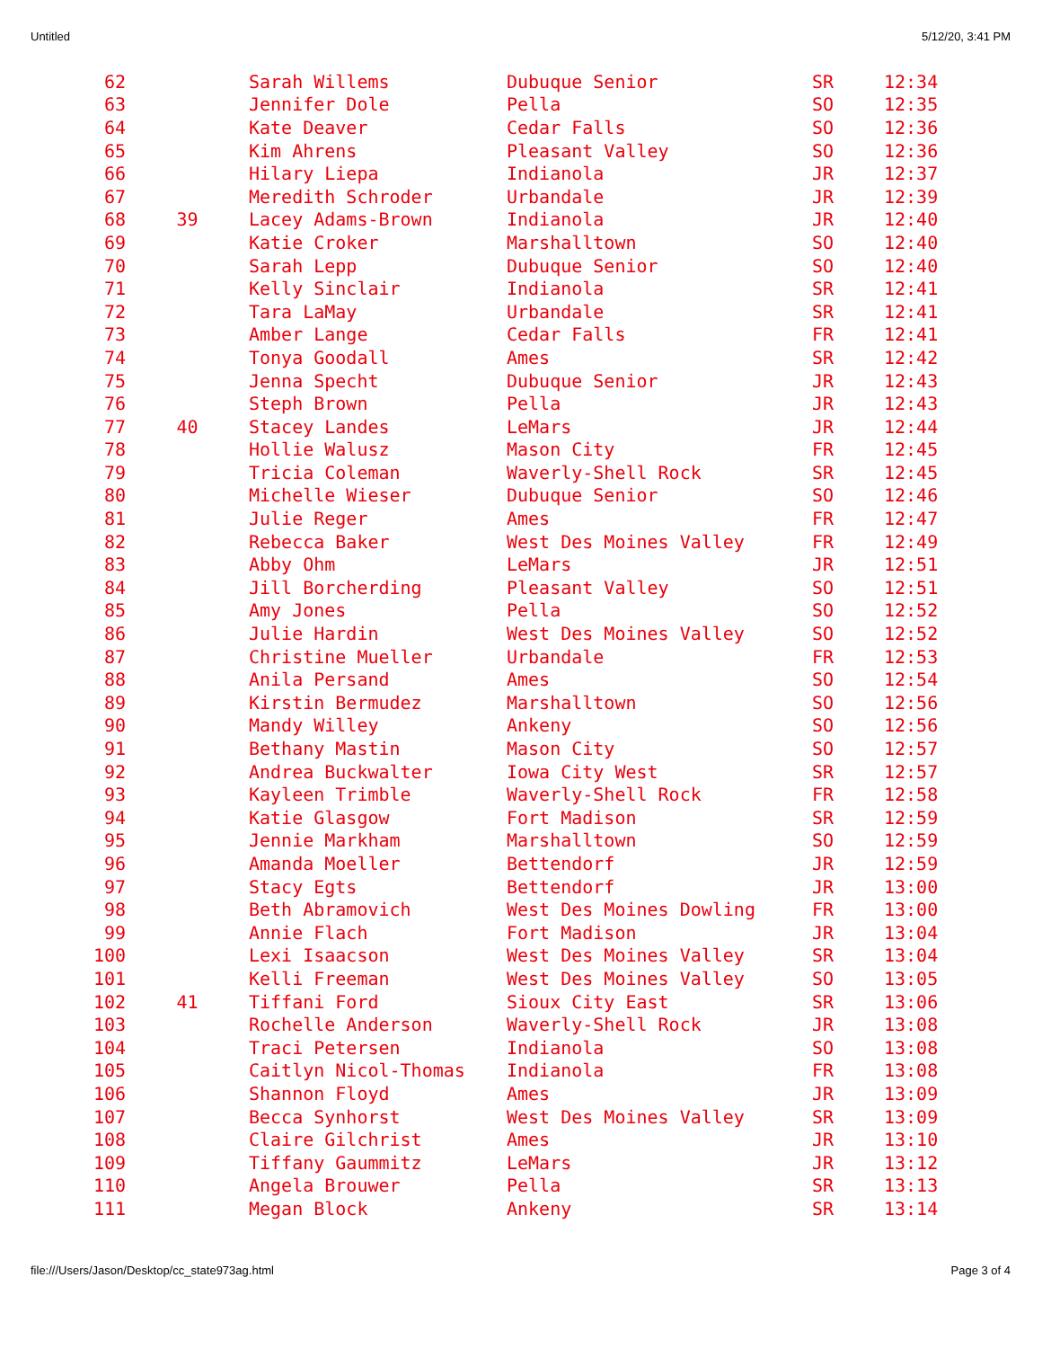Untitled 5/12/20, 3:41 PM
| 62 | | Sarah Willems | Dubuque Senior | SR | 12:34 |
| 63 | | Jennifer Dole | Pella | SO | 12:35 |
| 64 | | Kate Deaver | Cedar Falls | SO | 12:36 |
| 65 | | Kim Ahrens | Pleasant Valley | SO | 12:36 |
| 66 | | Hilary Liepa | Indianola | JR | 12:37 |
| 67 | | Meredith Schroder | Urbandale | JR | 12:39 |
| 68 | 39 | Lacey Adams-Brown | Indianola | JR | 12:40 |
| 69 | | Katie Croker | Marshalltown | SO | 12:40 |
| 70 | | Sarah Lepp | Dubuque Senior | SO | 12:40 |
| 71 | | Kelly Sinclair | Indianola | SR | 12:41 |
| 72 | | Tara LaMay | Urbandale | SR | 12:41 |
| 73 | | Amber Lange | Cedar Falls | FR | 12:41 |
| 74 | | Tonya Goodall | Ames | SR | 12:42 |
| 75 | | Jenna Specht | Dubuque Senior | JR | 12:43 |
| 76 | | Steph Brown | Pella | JR | 12:43 |
| 77 | 40 | Stacey Landes | LeMars | JR | 12:44 |
| 78 | | Hollie Walusz | Mason City | FR | 12:45 |
| 79 | | Tricia Coleman | Waverly-Shell Rock | SR | 12:45 |
| 80 | | Michelle Wieser | Dubuque Senior | SO | 12:46 |
| 81 | | Julie Reger | Ames | FR | 12:47 |
| 82 | | Rebecca Baker | West Des Moines Valley | FR | 12:49 |
| 83 | | Abby Ohm | LeMars | JR | 12:51 |
| 84 | | Jill Borcherding | Pleasant Valley | SO | 12:51 |
| 85 | | Amy Jones | Pella | SO | 12:52 |
| 86 | | Julie Hardin | West Des Moines Valley | SO | 12:52 |
| 87 | | Christine Mueller | Urbandale | FR | 12:53 |
| 88 | | Anila Persand | Ames | SO | 12:54 |
| 89 | | Kirstin Bermudez | Marshalltown | SO | 12:56 |
| 90 | | Mandy Willey | Ankeny | SO | 12:56 |
| 91 | | Bethany Mastin | Mason City | SO | 12:57 |
| 92 | | Andrea Buckwalter | Iowa City West | SR | 12:57 |
| 93 | | Kayleen Trimble | Waverly-Shell Rock | FR | 12:58 |
| 94 | | Katie Glasgow | Fort Madison | SR | 12:59 |
| 95 | | Jennie Markham | Marshalltown | SO | 12:59 |
| 96 | | Amanda Moeller | Bettendorf | JR | 12:59 |
| 97 | | Stacy Egts | Bettendorf | JR | 13:00 |
| 98 | | Beth Abramovich | West Des Moines Dowling | FR | 13:00 |
| 99 | | Annie Flach | Fort Madison | JR | 13:04 |
| 100 | | Lexi Isaacson | West Des Moines Valley | SR | 13:04 |
| 101 | | Kelli Freeman | West Des Moines Valley | SO | 13:05 |
| 102 | 41 | Tiffani Ford | Sioux City East | SR | 13:06 |
| 103 | | Rochelle Anderson | Waverly-Shell Rock | JR | 13:08 |
| 104 | | Traci Petersen | Indianola | SO | 13:08 |
| 105 | | Caitlyn Nicol-Thomas | Indianola | FR | 13:08 |
| 106 | | Shannon Floyd | Ames | JR | 13:09 |
| 107 | | Becca Synhorst | West Des Moines Valley | SR | 13:09 |
| 108 | | Claire Gilchrist | Ames | JR | 13:10 |
| 109 | | Tiffany Gaummitz | LeMars | JR | 13:12 |
| 110 | | Angela Brouwer | Pella | SR | 13:13 |
| 111 | | Megan Block | Ankeny | SR | 13:14 |
file:///Users/Jason/Desktop/cc_state973ag.html Page 3 of 4